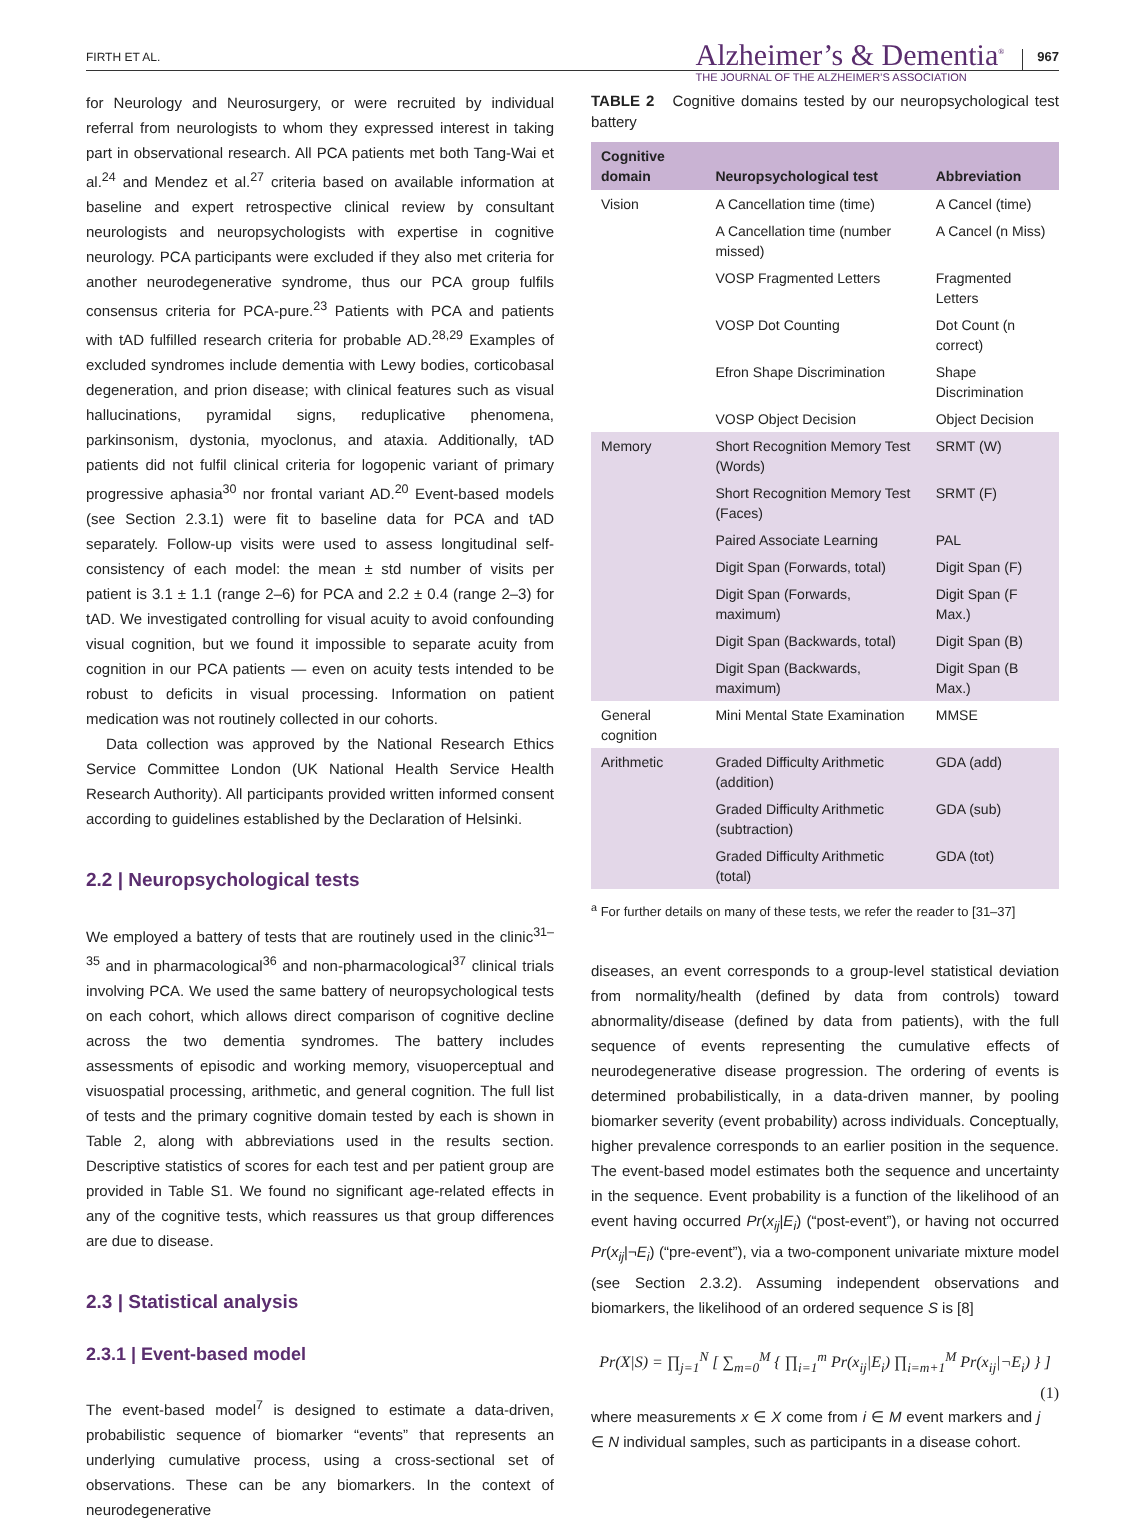FIRTH ET AL. Alzheimer’s & Dementia<sup>®</sup>
THE JOURNAL OF THE ALZHEIMER’S ASSOCIATION 967
for Neurology and Neurosurgery, or were recruited by individual referral from neurologists to whom they expressed interest in taking part in observational research. All PCA patients met both Tang-Wai et al.<sup>24</sup> and Mendez et al.<sup>27</sup> criteria based on available information at baseline and expert retrospective clinical review by consultant neurologists and neuropsychologists with expertise in cognitive neurology. PCA participants were excluded if they also met criteria for another neurodegenerative syndrome, thus our PCA group fulfils consensus criteria for PCA-pure.<sup>23</sup> Patients with PCA and patients with tAD fulfilled research criteria for probable AD.<sup>28,29</sup> Examples of excluded syndromes include dementia with Lewy bodies, corticobasal degeneration, and prion disease; with clinical features such as visual hallucinations, pyramidal signs, reduplicative phenomena, parkinsonism, dystonia, myoclonus, and ataxia. Additionally, tAD patients did not fulfil clinical criteria for logopenic variant of primary progressive aphasia<sup>30</sup> nor frontal variant AD.<sup>20</sup> Event-based models (see Section 2.3.1) were fit to baseline data for PCA and tAD separately. Follow-up visits were used to assess longitudinal self-consistency of each model: the mean ± std number of visits per patient is 3.1 ± 1.1 (range 2–6) for PCA and 2.2 ± 0.4 (range 2–3) for tAD. We investigated controlling for visual acuity to avoid confounding visual cognition, but we found it impossible to separate acuity from cognition in our PCA patients — even on acuity tests intended to be robust to deficits in visual processing. Information on patient medication was not routinely collected in our cohorts.
Data collection was approved by the National Research Ethics Service Committee London (UK National Health Service Health Research Authority). All participants provided written informed consent according to guidelines established by the Declaration of Helsinki.
2.2 | Neuropsychological tests
We employed a battery of tests that are routinely used in the clinic<sup>31–35</sup> and in pharmacological<sup>36</sup> and non-pharmacological<sup>37</sup> clinical trials involving PCA. We used the same battery of neuropsychological tests on each cohort, which allows direct comparison of cognitive decline across the two dementia syndromes. The battery includes assessments of episodic and working memory, visuoperceptual and visuospatial processing, arithmetic, and general cognition. The full list of tests and the primary cognitive domain tested by each is shown in Table 2, along with abbreviations used in the results section. Descriptive statistics of scores for each test and per patient group are provided in Table S1. We found no significant age-related effects in any of the cognitive tests, which reassures us that group differences are due to disease.
2.3 | Statistical analysis
2.3.1 | Event-based model
The event-based model<sup>7</sup> is designed to estimate a data-driven, probabilistic sequence of biomarker “events” that represents an underlying cumulative process, using a cross-sectional set of observations. These can be any biomarkers. In the context of neurodegenerative
TABLE 2 Cognitive domains tested by our neuropsychological test battery
| Cognitive domain | Neuropsychological test | Abbreviation |
| --- | --- | --- |
| Vision | A Cancellation time (time) | A Cancel (time) |
| | A Cancellation time (number missed) | A Cancel (n Miss) |
| | VOSP Fragmented Letters | Fragmented Letters |
| | VOSP Dot Counting | Dot Count (n correct) |
| | Efron Shape Discrimination | Shape Discrimination |
| | VOSP Object Decision | Object Decision |
| Memory | Short Recognition Memory Test (Words) | SRMT (W) |
| | Short Recognition Memory Test (Faces) | SRMT (F) |
| | Paired Associate Learning | PAL |
| | Digit Span (Forwards, total) | Digit Span (F) |
| | Digit Span (Forwards, maximum) | Digit Span (F Max.) |
| | Digit Span (Backwards, total) | Digit Span (B) |
| | Digit Span (Backwards, maximum) | Digit Span (B Max.) |
| General cognition | Mini Mental State Examination | MMSE |
| Arithmetic | Graded Difficulty Arithmetic (addition) | GDA (add) |
| | Graded Difficulty Arithmetic (subtraction) | GDA (sub) |
| | Graded Difficulty Arithmetic (total) | GDA (tot) |
<sup>a</sup> For further details on many of these tests, we refer the reader to [31–37]
diseases, an event corresponds to a group-level statistical deviation from normality/health (defined by data from controls) toward abnormality/disease (defined by data from patients), with the full sequence of events representing the cumulative effects of neurodegenerative disease progression. The ordering of events is determined probabilistically, in a data-driven manner, by pooling biomarker severity (event probability) across individuals. Conceptually, higher prevalence corresponds to an earlier position in the sequence. The event-based model estimates both the sequence and uncertainty in the sequence. Event probability is a function of the likelihood of an event having occurred Pr(x<sub>ij</sub>|E<sub>i</sub>) (“post-event”), or having not occurred Pr(x<sub>ij</sub>|¬E<sub>i</sub>) (“pre-event”), via a two-component univariate mixture model (see Section 2.3.2). Assuming independent observations and biomarkers, the likelihood of an ordered sequence S is [8]
Pr(X|S) = ∏<sub>j=1</sub><sup>N</sup> [ ∑<sub>m=0</sub><sup>M</sup> { ∏<sub>i=1</sub><sup>m</sup> Pr(x<sub>ij</sub>|E<sub>i</sub>) ∏<sub>i=m+1</sub><sup>M</sup> Pr(x<sub>ij</sub>|¬E<sub>i</sub>) } ] (1)
where measurements x ∈ X come from i ∈ M event markers and j ∈ N individual samples, such as participants in a disease cohort.